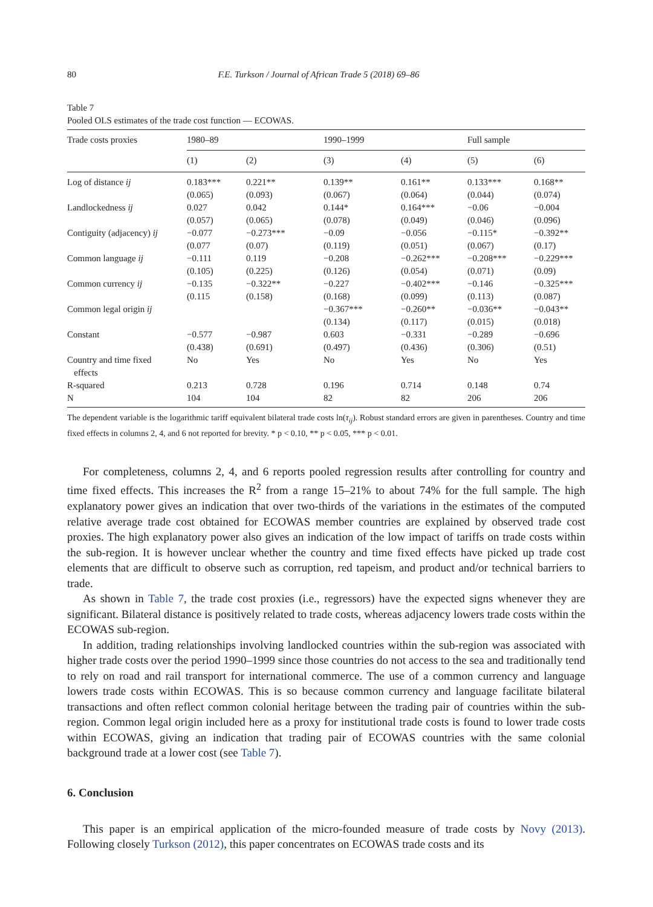80 F.E. Turkson / Journal of African Trade 5 (2018) 69–86
Table 7
Pooled OLS estimates of the trade cost function — ECOWAS.
| Trade costs proxies | 1980–89 | | 1990–1999 | | Full sample | |
| --- | --- | --- | --- | --- | --- | --- |
| | (1) | (2) | (3) | (4) | (5) | (6) |
| Log of distance ij | 0.183*** | 0.221** | 0.139** | 0.161** | 0.133*** | 0.168** |
| | (0.065) | (0.093) | (0.067) | (0.064) | (0.044) | (0.074) |
| Landlockedness ij | 0.027 | 0.042 | 0.144* | 0.164*** | −0.06 | −0.004 |
| | (0.057) | (0.065) | (0.078) | (0.049) | (0.046) | (0.096) |
| Contiguity (adjacency) ij | −0.077 | −0.273*** | −0.09 | −0.056 | −0.115* | −0.392** |
| | (0.077 | (0.07) | (0.119) | (0.051) | (0.067) | (0.17) |
| Common language ij | −0.111 | 0.119 | −0.208 | −0.262*** | −0.208*** | −0.229*** |
| | (0.105) | (0.225) | (0.126) | (0.054) | (0.071) | (0.09) |
| Common currency ij | −0.135 | −0.322** | −0.227 | −0.402*** | −0.146 | −0.325*** |
| | (0.115 | (0.158) | (0.168) | (0.099) | (0.113) | (0.087) |
| Common legal origin ij | | | −0.367*** | −0.260** | −0.036** | −0.043** |
| | | | (0.134) | (0.117) | (0.015) | (0.018) |
| Constant | −0.577 | −0.987 | 0.603 | −0.331 | −0.289 | −0.696 |
| | (0.438) | (0.691) | (0.497) | (0.436) | (0.306) | (0.51) |
| Country and time fixed effects | No | Yes | No | Yes | No | Yes |
| R-squared | 0.213 | 0.728 | 0.196 | 0.714 | 0.148 | 0.74 |
| N | 104 | 104 | 82 | 82 | 206 | 206 |
The dependent variable is the logarithmic tariff equivalent bilateral trade costs ln(τ<sub>ij</sub>). Robust standard errors are given in parentheses. Country and time fixed effects in columns 2, 4, and 6 not reported for brevity. * p < 0.10, ** p < 0.05, *** p < 0.01.
For completeness, columns 2, 4, and 6 reports pooled regression results after controlling for country and time fixed effects. This increases the R<sup>2</sup> from a range 15–21% to about 74% for the full sample. The high explanatory power gives an indication that over two-thirds of the variations in the estimates of the computed relative average trade cost obtained for ECOWAS member countries are explained by observed trade cost proxies. The high explanatory power also gives an indication of the low impact of tariffs on trade costs within the sub-region. It is however unclear whether the country and time fixed effects have picked up trade cost elements that are difficult to observe such as corruption, red tapeism, and product and/or technical barriers to trade.
As shown in Table 7, the trade cost proxies (i.e., regressors) have the expected signs whenever they are significant. Bilateral distance is positively related to trade costs, whereas adjacency lowers trade costs within the ECOWAS sub-region.
In addition, trading relationships involving landlocked countries within the sub-region was associated with higher trade costs over the period 1990–1999 since those countries do not access to the sea and traditionally tend to rely on road and rail transport for international commerce. The use of a common currency and language lowers trade costs within ECOWAS. This is so because common currency and language facilitate bilateral transactions and often reflect common colonial heritage between the trading pair of countries within the sub-region. Common legal origin included here as a proxy for institutional trade costs is found to lower trade costs within ECOWAS, giving an indication that trading pair of ECOWAS countries with the same colonial background trade at a lower cost (see Table 7).
6. Conclusion
This paper is an empirical application of the micro-founded measure of trade costs by Novy (2013). Following closely Turkson (2012), this paper concentrates on ECOWAS trade costs and its